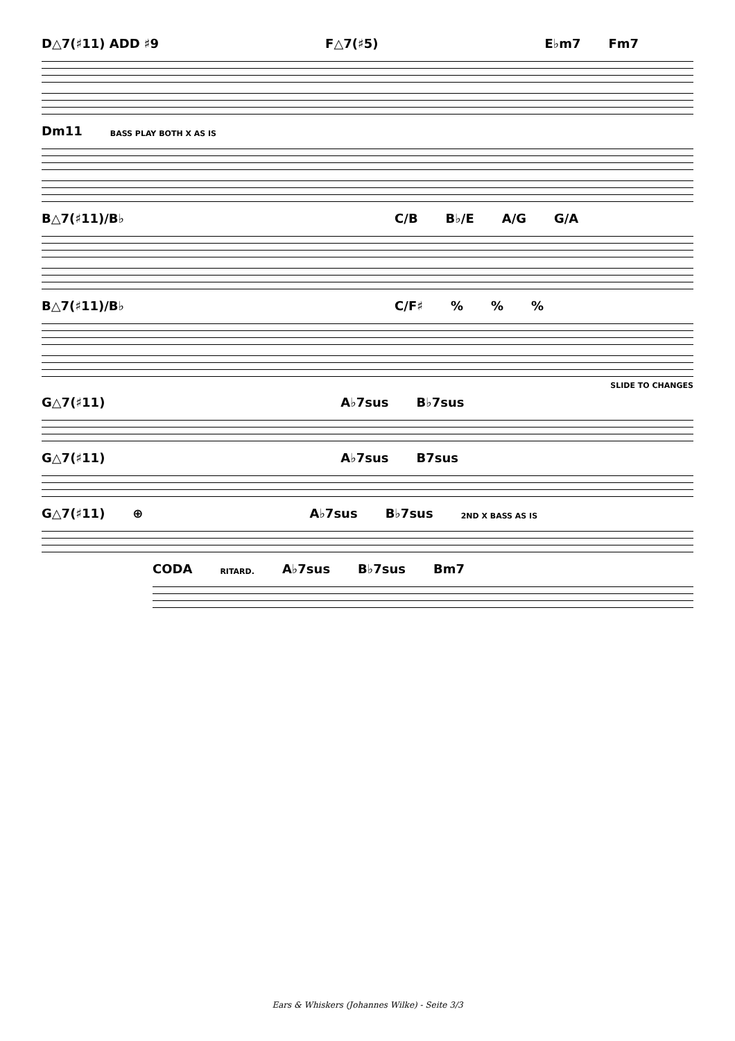D△7(♯11) ADD ♯9 F△7(♯5) E♭m7 Fm7
Dm11 BASS PLAY BOTH X AS IS
B△7(♯11)/B♭ C/B B♭/E A/G G/A
B△7(♯11)/B♭ C/F♯%%%
SLIDE TO CHANGES
G△7(♯11) A♭7sus B♭7sus
G△7(♯11) A♭7sus B7sus
G△7(♯11) ⊕ A♭7sus B♭7sus 2ND X BASS AS IS
CODA RITARD. A♭7sus B♭7sus Bm7
Ears & Whiskers (Johannes Wilke) - Seite 3/3